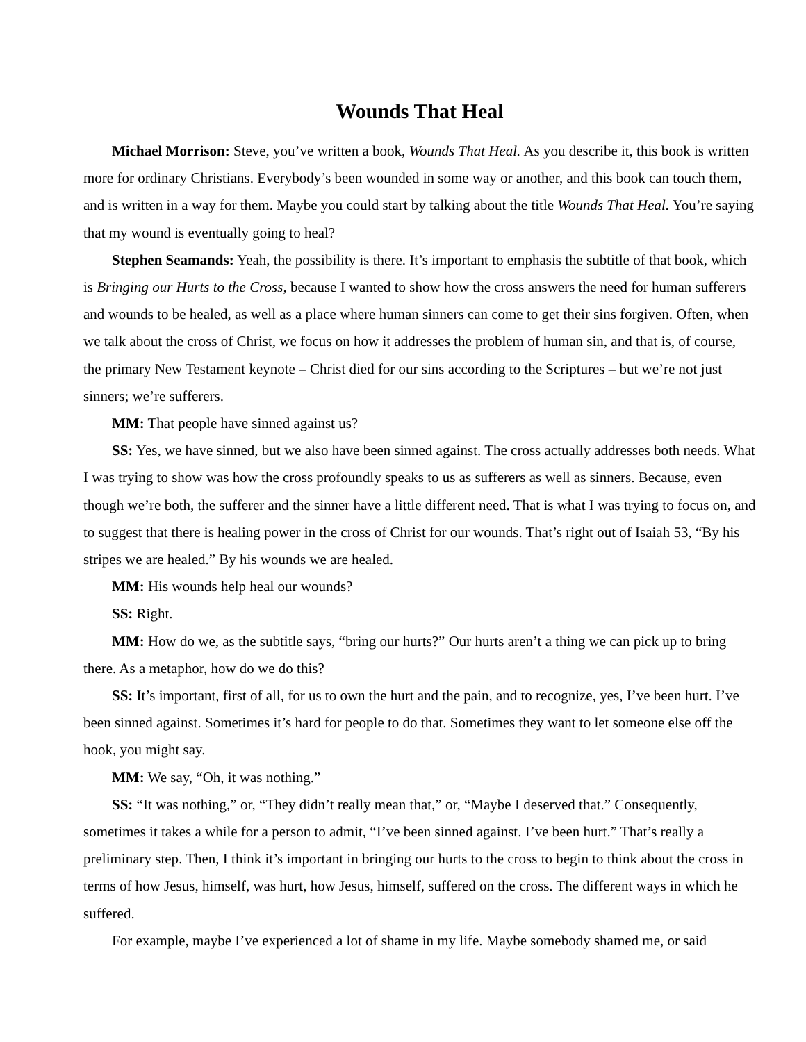Wounds That Heal
Michael Morrison: Steve, you’ve written a book, Wounds That Heal. As you describe it, this book is written more for ordinary Christians. Everybody’s been wounded in some way or another, and this book can touch them, and is written in a way for them. Maybe you could start by talking about the title Wounds That Heal. You’re saying that my wound is eventually going to heal?
Stephen Seamands: Yeah, the possibility is there. It’s important to emphasis the subtitle of that book, which is Bringing our Hurts to the Cross, because I wanted to show how the cross answers the need for human sufferers and wounds to be healed, as well as a place where human sinners can come to get their sins forgiven. Often, when we talk about the cross of Christ, we focus on how it addresses the problem of human sin, and that is, of course, the primary New Testament keynote – Christ died for our sins according to the Scriptures – but we’re not just sinners; we’re sufferers.
MM: That people have sinned against us?
SS: Yes, we have sinned, but we also have been sinned against. The cross actually addresses both needs. What I was trying to show was how the cross profoundly speaks to us as sufferers as well as sinners. Because, even though we’re both, the sufferer and the sinner have a little different need. That is what I was trying to focus on, and to suggest that there is healing power in the cross of Christ for our wounds. That’s right out of Isaiah 53, “By his stripes we are healed.” By his wounds we are healed.
MM: His wounds help heal our wounds?
SS: Right.
MM: How do we, as the subtitle says, “bring our hurts?” Our hurts aren’t a thing we can pick up to bring there. As a metaphor, how do we do this?
SS: It’s important, first of all, for us to own the hurt and the pain, and to recognize, yes, I’ve been hurt. I’ve been sinned against. Sometimes it’s hard for people to do that. Sometimes they want to let someone else off the hook, you might say.
MM: We say, “Oh, it was nothing.”
SS: “It was nothing,” or, “They didn’t really mean that,” or, “Maybe I deserved that.” Consequently, sometimes it takes a while for a person to admit, “I’ve been sinned against. I’ve been hurt.” That’s really a preliminary step. Then, I think it’s important in bringing our hurts to the cross to begin to think about the cross in terms of how Jesus, himself, was hurt, how Jesus, himself, suffered on the cross. The different ways in which he suffered.
For example, maybe I’ve experienced a lot of shame in my life. Maybe somebody shamed me, or said